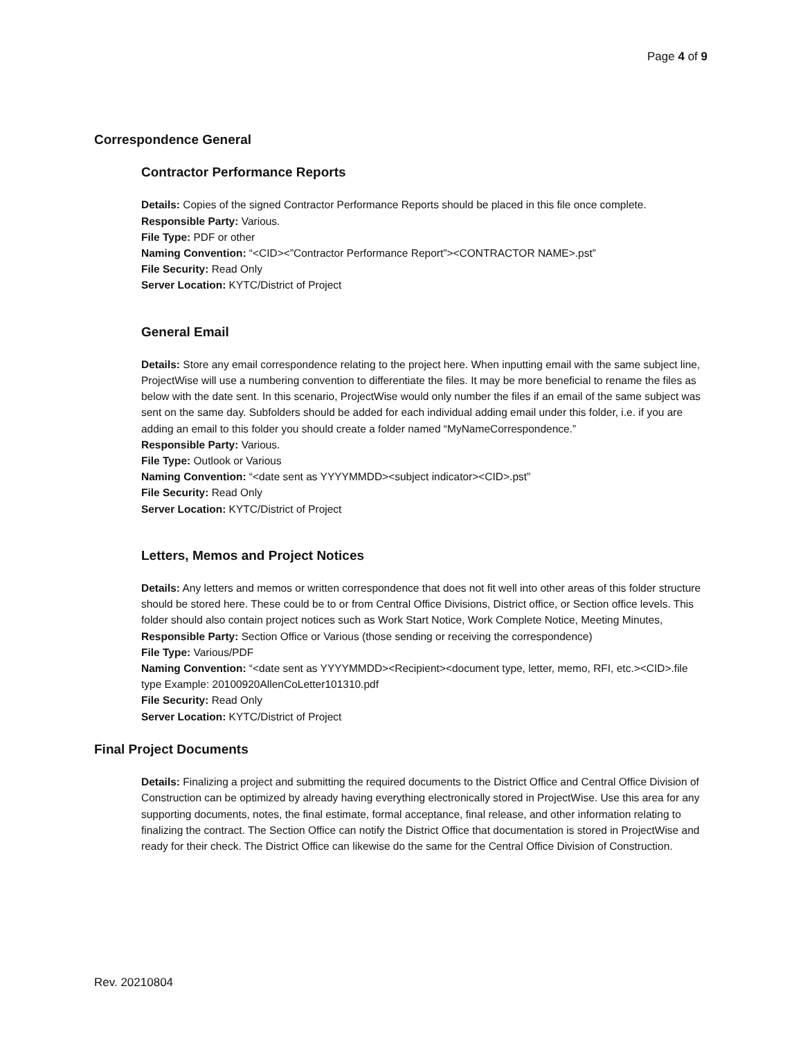Page 4 of 9
Correspondence General
Contractor Performance Reports
Details: Copies of the signed Contractor Performance Reports should be placed in this file once complete.
Responsible Party: Various.
File Type: PDF or other
Naming Convention: “<CID><”Contractor Performance Report”><CONTRACTOR NAME>.pst”
File Security: Read Only
Server Location: KYTC/District of Project
General Email
Details: Store any email correspondence relating to the project here. When inputting email with the same subject line, ProjectWise will use a numbering convention to differentiate the files. It may be more beneficial to rename the files as below with the date sent. In this scenario, ProjectWise would only number the files if an email of the same subject was sent on the same day. Subfolders should be added for each individual adding email under this folder, i.e. if you are adding an email to this folder you should create a folder named “MyNameCorrespondence.”
Responsible Party: Various.
File Type: Outlook or Various
Naming Convention: “<date sent as YYYYMMDD><subject indicator><CID>.pst”
File Security: Read Only
Server Location: KYTC/District of Project
Letters, Memos and Project Notices
Details: Any letters and memos or written correspondence that does not fit well into other areas of this folder structure should be stored here. These could be to or from Central Office Divisions, District office, or Section office levels. This folder should also contain project notices such as Work Start Notice, Work Complete Notice, Meeting Minutes,
Responsible Party: Section Office or Various (those sending or receiving the correspondence)
File Type: Various/PDF
Naming Convention: “<date sent as YYYYMMDD><Recipient><document type, letter, memo, RFI, etc.><CID>.file type Example: 20100920AllenCoLetter101310.pdf
File Security: Read Only
Server Location: KYTC/District of Project
Final Project Documents
Details: Finalizing a project and submitting the required documents to the District Office and Central Office Division of Construction can be optimized by already having everything electronically stored in ProjectWise. Use this area for any supporting documents, notes, the final estimate, formal acceptance, final release, and other information relating to finalizing the contract. The Section Office can notify the District Office that documentation is stored in ProjectWise and ready for their check. The District Office can likewise do the same for the Central Office Division of Construction.
Rev. 20210804